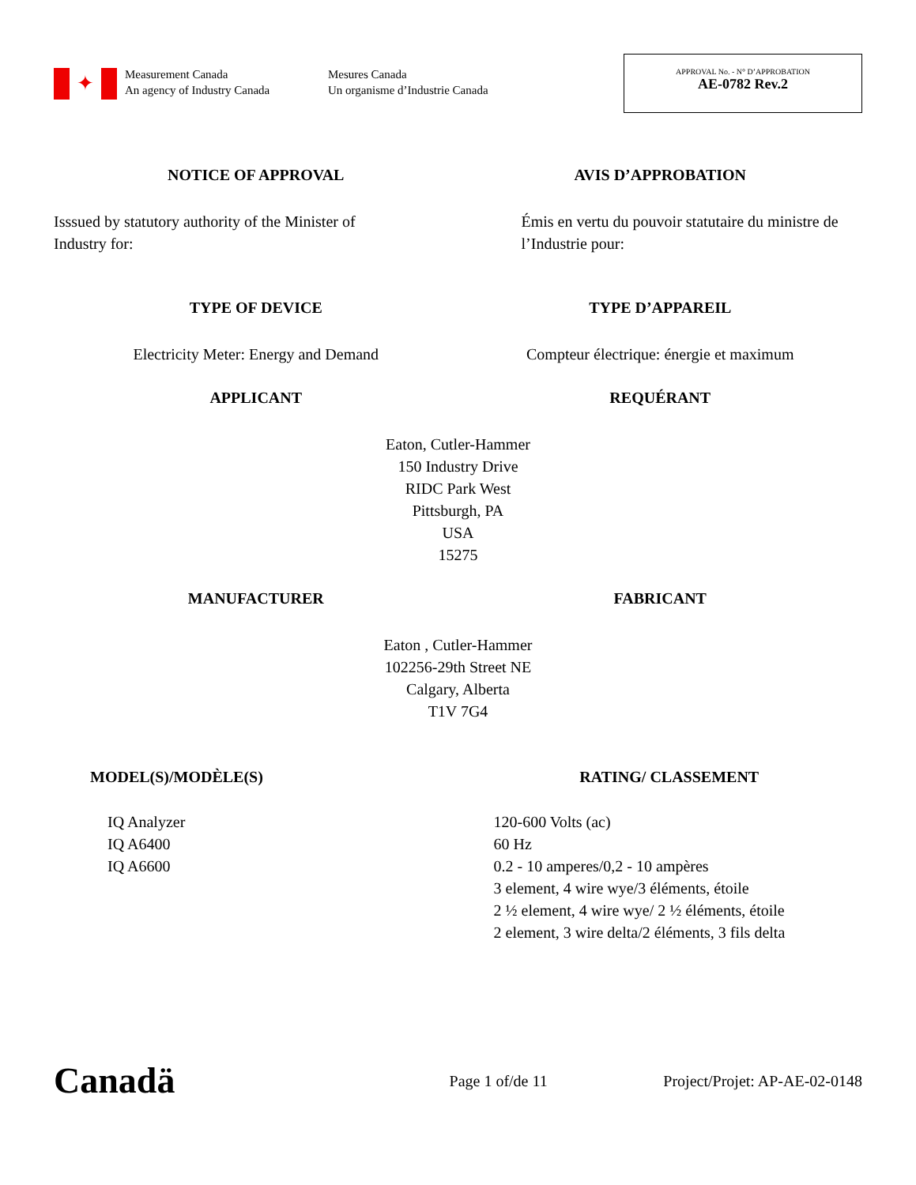✦
Measurement Canada
An agency of Industry Canada
Mesures Canada
Un organisme d’Industrie Canada
APPROVAL No. - N° D’APPROBATION
AE-0782 Rev.2
NOTICE OF APPROVAL AVIS D’APPROBATION
Isssued by statutory authority of the Minister of Industry for:
Émis en vertu du pouvoir statutaire du ministre de l’Industrie pour:
TYPE OF DEVICE TYPE D’APPAREIL
Electricity Meter: Energy and Demand
Compteur électrique: énergie et maximum
APPLICANT REQUÉRANT
Eaton, Cutler-Hammer
150 Industry Drive
RIDC Park West
Pittsburgh, PA
USA
15275
MANUFACTURER FABRICANT
Eaton , Cutler-Hammer
102256-29th Street NE
Calgary, Alberta
T1V 7G4
MODEL(S)/MODÈLE(S) RATING/ CLASSEMENT
IQ Analyzer
IQ A6400
IQ A6600
120-600 Volts (ac)
60 Hz
0.2 - 10 amperes/0,2 - 10 ampères
3 element, 4 wire wye/3 éléments, étoile
2 ½ element, 4 wire wye/ 2 ½ éléments, étoile
2 element, 3 wire delta/2 éléments, 3 fils delta
Canadä
Page 1 of/de 11
Project/Projet: AP-AE-02-0148